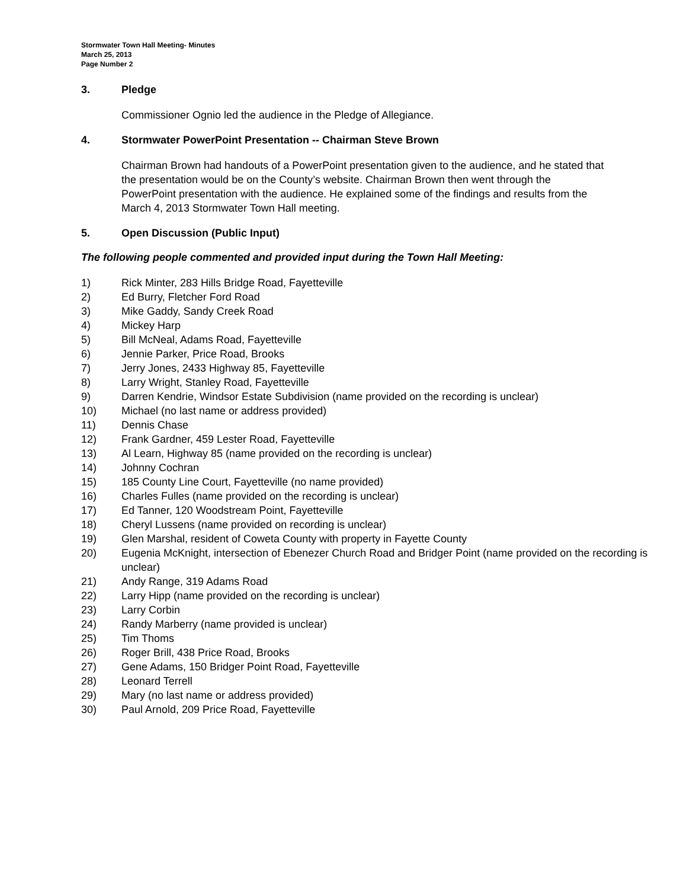Stormwater Town Hall Meeting- Minutes
March 25, 2013
Page Number 2
3. Pledge
Commissioner Ognio led the audience in the Pledge of Allegiance.
4. Stormwater PowerPoint Presentation -- Chairman Steve Brown
Chairman Brown had handouts of a PowerPoint presentation given to the audience, and he stated that the presentation would be on the County’s website. Chairman Brown then went through the PowerPoint presentation with the audience. He explained some of the findings and results from the March 4, 2013 Stormwater Town Hall meeting.
5. Open Discussion (Public Input)
The following people commented and provided input during the Town Hall Meeting:
1) Rick Minter, 283 Hills Bridge Road, Fayetteville
2) Ed Burry, Fletcher Ford Road
3) Mike Gaddy, Sandy Creek Road
4) Mickey Harp
5) Bill McNeal, Adams Road, Fayetteville
6) Jennie Parker, Price Road, Brooks
7) Jerry Jones, 2433 Highway 85, Fayetteville
8) Larry Wright, Stanley Road, Fayetteville
9) Darren Kendrie, Windsor Estate Subdivision (name provided on the recording is unclear)
10) Michael (no last name or address provided)
11) Dennis Chase
12) Frank Gardner, 459 Lester Road, Fayetteville
13) Al Learn, Highway 85 (name provided on the recording is unclear)
14) Johnny Cochran
15) 185 County Line Court, Fayetteville (no name provided)
16) Charles Fulles (name provided on the recording is unclear)
17) Ed Tanner, 120 Woodstream Point, Fayetteville
18) Cheryl Lussens (name provided on recording is unclear)
19) Glen Marshal, resident of Coweta County with property in Fayette County
20) Eugenia McKnight, intersection of Ebenezer Church Road and Bridger Point (name provided on the recording is unclear)
21) Andy Range, 319 Adams Road
22) Larry Hipp (name provided on the recording is unclear)
23) Larry Corbin
24) Randy Marberry (name provided is unclear)
25) Tim Thoms
26) Roger Brill, 438 Price Road, Brooks
27) Gene Adams, 150 Bridger Point Road, Fayetteville
28) Leonard Terrell
29) Mary (no last name or address provided)
30) Paul Arnold, 209 Price Road, Fayetteville